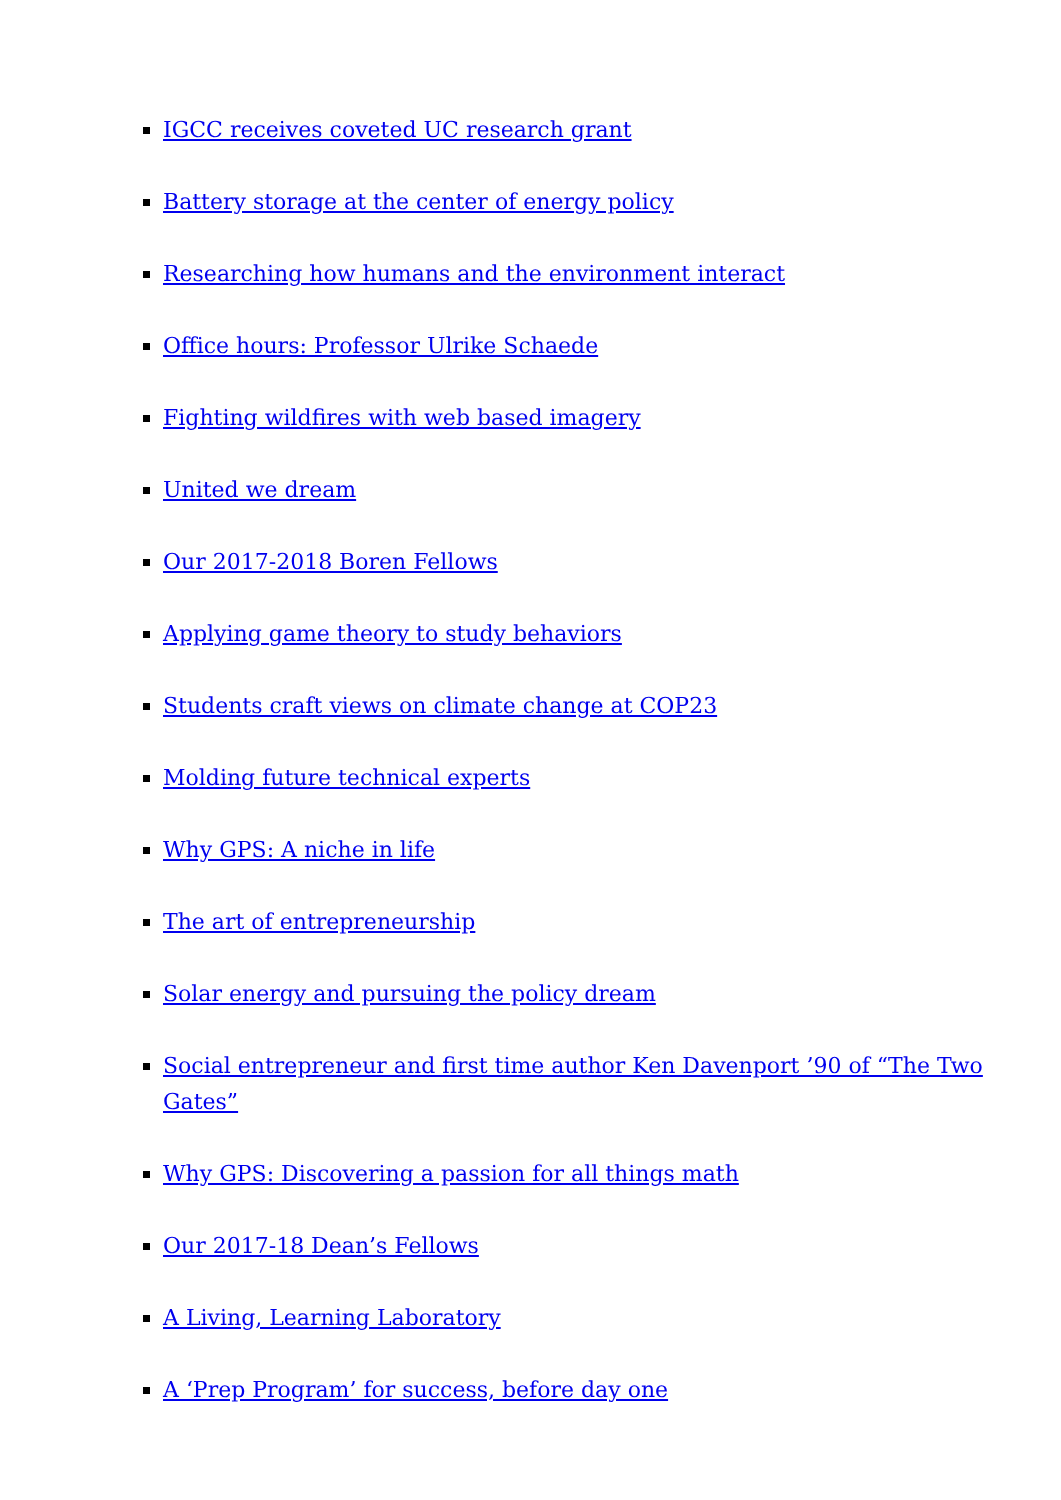IGCC receives coveted UC research grant
Battery storage at the center of energy policy
Researching how humans and the environment interact
Office hours: Professor Ulrike Schaede
Fighting wildfires with web based imagery
United we dream
Our 2017-2018 Boren Fellows
Applying game theory to study behaviors
Students craft views on climate change at COP23
Molding future technical experts
Why GPS: A niche in life
The art of entrepreneurship
Solar energy and pursuing the policy dream
Social entrepreneur and first time author Ken Davenport ’90 of “The Two Gates”
Why GPS: Discovering a passion for all things math
Our 2017-18 Dean’s Fellows
A Living, Learning Laboratory
A ‘Prep Program’ for success, before day one